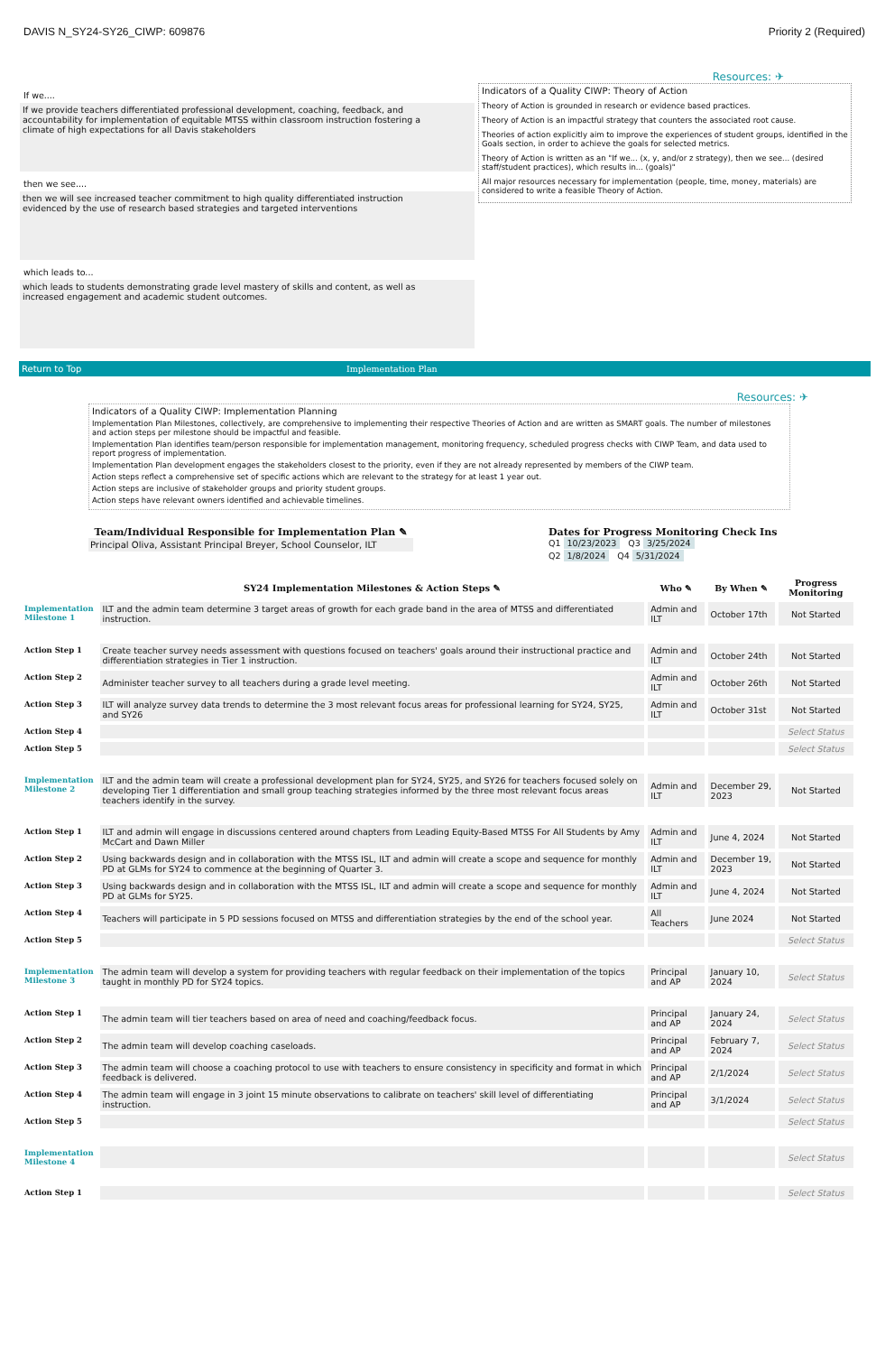DAVIS N_SY24-SY26_CIWP: 609876 Priority 2 (Required)
If we....
If we provide teachers differentiated professional development, coaching, feedback, and accountability for implementation of equitable MTSS within classroom instruction fostering a climate of high expectations for all Davis stakeholders
then we see....
then we will see increased teacher commitment to high quality differentiated instruction evidenced by the use of research based strategies and targeted interventions
which leads to...
which leads to students demonstrating grade level mastery of skills and content, as well as increased engagement and academic student outcomes.
Resources: ✈
Indicators of a Quality CIWP: Theory of Action
Theory of Action is grounded in research or evidence based practices.
Theory of Action is an impactful strategy that counters the associated root cause.
Theories of action explicitly aim to improve the experiences of student groups, identified in the Goals section, in order to achieve the goals for selected metrics.
Theory of Action is written as an "If we... (x, y, and/or z strategy), then we see... (desired staff/student practices), which results in... (goals)"
All major resources necessary for implementation (people, time, money, materials) are considered to write a feasible Theory of Action.
Return to Top Implementation Plan
Resources: ✈
Indicators of a Quality CIWP: Implementation Planning
Implementation Plan Milestones, collectively, are comprehensive to implementing their respective Theories of Action and are written as SMART goals. The number of milestones and action steps per milestone should be impactful and feasible.
Implementation Plan identifies team/person responsible for implementation management, monitoring frequency, scheduled progress checks with CIWP Team, and data used to report progress of implementation.
Implementation Plan development engages the stakeholders closest to the priority, even if they are not already represented by members of the CIWP team.
Action steps reflect a comprehensive set of specific actions which are relevant to the strategy for at least 1 year out.
Action steps are inclusive of stakeholder groups and priority student groups.
Action steps have relevant owners identified and achievable timelines.
Team/Individual Responsible for Implementation Plan ✎
Principal Oliva, Assistant Principal Breyer, School Counselor, ILT
Dates for Progress Monitoring Check Ins
Q1 10/23/2023 Q3 3/25/2024
Q2 1/8/2024 Q4 5/31/2024
| | SY24 Implementation Milestones & Action Steps ✎ | Who ✎ | By When ✎ | Progress Monitoring |
| --- | --- | --- | --- | --- |
| Implementation Milestone 1 | ILT and the admin team determine 3 target areas of growth for each grade band in the area of MTSS and differentiated instruction. | Admin and ILT | October 17th | Not Started |
| Action Step 1 | Create teacher survey needs assessment with questions focused on teachers' goals around their instructional practice and differentiation strategies in Tier 1 instruction. | Admin and ILT | October 24th | Not Started |
| Action Step 2 | Administer teacher survey to all teachers during a grade level meeting. | Admin and ILT | October 26th | Not Started |
| Action Step 3 | ILT will analyze survey data trends to determine the 3 most relevant focus areas for professional learning for SY24, SY25, and SY26 | Admin and ILT | October 31st | Not Started |
| Action Step 4 | | | | Select Status |
| Action Step 5 | | | | Select Status |
| Implementation Milestone 2 | ILT and the admin team will create a professional development plan for SY24, SY25, and SY26 for teachers focused solely on developing Tier 1 differentiation and small group teaching strategies informed by the three most relevant focus areas teachers identify in the survey. | Admin and ILT | December 29, 2023 | Not Started |
| Action Step 1 | ILT and admin will engage in discussions centered around chapters from Leading Equity-Based MTSS For All Students by Amy McCart and Dawn Miller | Admin and ILT | June 4, 2024 | Not Started |
| Action Step 2 | Using backwards design and in collaboration with the MTSS ISL, ILT and admin will create a scope and sequence for monthly PD at GLMs for SY24 to commence at the beginning of Quarter 3. | Admin and ILT | December 19, 2023 | Not Started |
| Action Step 3 | Using backwards design and in collaboration with the MTSS ISL, ILT and admin will create a scope and sequence for monthly PD at GLMs for SY25. | Admin and ILT | June 4, 2024 | Not Started |
| Action Step 4 | Teachers will participate in 5 PD sessions focused on MTSS and differentiation strategies by the end of the school year. | All Teachers | June 2024 | Not Started |
| Action Step 5 | | | | Select Status |
| Implementation Milestone 3 | The admin team will develop a system for providing teachers with regular feedback on their implementation of the topics taught in monthly PD for SY24 topics. | Principal and AP | January 10, 2024 | Select Status |
| Action Step 1 | The admin team will tier teachers based on area of need and coaching/feedback focus. | Principal and AP | January 24, 2024 | Select Status |
| Action Step 2 | The admin team will develop coaching caseloads. | Principal and AP | February 7, 2024 | Select Status |
| Action Step 3 | The admin team will choose a coaching protocol to use with teachers to ensure consistency in specificity and format in which feedback is delivered. | Principal and AP | 2/1/2024 | Select Status |
| Action Step 4 | The admin team will engage in 3 joint 15 minute observations to calibrate on teachers' skill level of differentiating instruction. | Principal and AP | 3/1/2024 | Select Status |
| Action Step 5 | | | | Select Status |
| Implementation Milestone 4 | | | | Select Status |
| Action Step 1 | | | | Select Status |